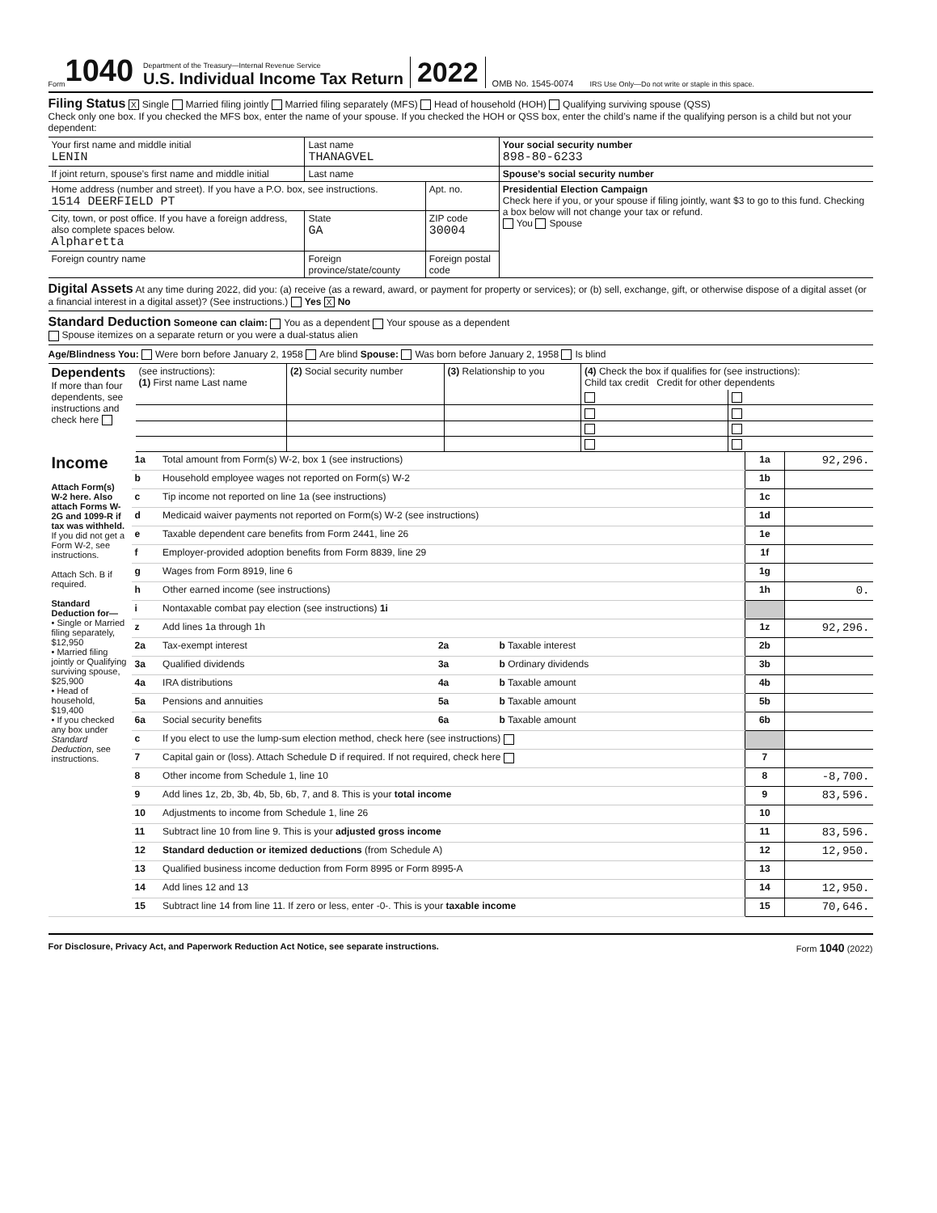Form 1040
Department of the Treasury—Internal Revenue Service
U.S. Individual Income Tax Return
2022 OMB No. 1545-0074 IRS Use Only—Do not write or staple in this space.
Filing Status X Single Married filing jointly Married filing separately (MFS) Head of household (HOH) Qualifying surviving spouse (QSS)
Check only one box. If you checked the MFS box, enter the name of your spouse. If you checked the HOH or QSS box, enter the child’s name if the qualifying person is a child but not your dependent:
| Your first name and middle initial LENIN | Last name THANAGVEL | | Your social security number 898-80-6233 |
| If joint return, spouse’s first name and middle initial | Last name | | Spouse’s social security number |
| Home address (number and street). If you have a P.O. box, see instructions. 1514 DEERFIELD PT | | Apt. no. | Presidential Election Campaign Check here if you, or your spouse if filing jointly, want $3 to go to this fund. Checking a box below will not change your tax or refund. You Spouse |
| City, town, or post office. If you have a foreign address, also complete spaces below. Alpharetta | State GA | ZIP code 30004 | |
| Foreign country name | Foreign province/state/county | Foreign postal code | |
Digital Assets At any time during 2022, did you: (a) receive (as a reward, award, or payment for property or services); or (b) sell, exchange, gift, or otherwise dispose of a digital asset (or a financial interest in a digital asset)? (See instructions.) Yes X No
Standard Deduction Someone can claim: You as a dependent Your spouse as a dependent
Spouse itemizes on a separate return or you were a dual-status alien
Age/Blindness You: Were born before January 2, 1958 Are blind Spouse: Was born before January 2, 1958 Is blind
| Dependents If more than four dependents, see instructions and check here | (see instructions): (1) First name Last name | (2) Social security number | (3) Relationship to you | (4) Check the box if qualifies for (see instructions): Child tax credit Credit for other dependents | |
| --- | --- | --- | --- | --- | --- |
| Income Attach Form(s) W-2 here. Also attach Forms W-2G and 1099-R if tax was withheld. If you did not get a Form W-2, see instructions. Attach Sch. B if required. Standard Deduction for— • Single or Married filing separately, $12,950 • Married filing jointly or Qualifying surviving spouse, $25,900 • Head of household, $19,400 • If you checked any box under Standard Deduction , see instructions. | 1a | Total amount from Form(s) W-2, box 1 (see instructions) | | | | 1a | 92,296. |
| | b | Household employee wages not reported on Form(s) W-2 | | | | 1b | |
| | c | Tip income not reported on line 1a (see instructions) | | | | 1c | |
| | d | Medicaid waiver payments not reported on Form(s) W-2 (see instructions) | | | | 1d | |
| | e | Taxable dependent care benefits from Form 2441, line 26 | | | | 1e | |
| | f | Employer-provided adoption benefits from Form 8839, line 29 | | | | 1f | |
| | g | Wages from Form 8919, line 6 | | | | 1g | |
| | h | Other earned income (see instructions) | | | | 1h | 0. |
| | i | Nontaxable combat pay election (see instructions) 1i | | | | | |
| | z | Add lines 1a through 1h | | | | 1z | 92,296. |
| | 2a | Tax-exempt interest | 2a | | b Taxable interest | 2b | |
| | 3a | Qualified dividends | 3a | | b Ordinary dividends | 3b | |
| | 4a | IRA distributions | 4a | | b Taxable amount | 4b | |
| | 5a | Pensions and annuities | 5a | | b Taxable amount | 5b | |
| | 6a | Social security benefits | 6a | | b Taxable amount | 6b | |
| | c | If you elect to use the lump-sum election method, check here (see instructions) | | | | | |
| | 7 | Capital gain or (loss). Attach Schedule D if required. If not required, check here | | | | 7 | |
| | 8 | Other income from Schedule 1, line 10 | | | | 8 | -8,700. |
| | 9 | Add lines 1z, 2b, 3b, 4b, 5b, 6b, 7, and 8. This is your total income | | | | 9 | 83,596. |
| | 10 | Adjustments to income from Schedule 1, line 26 | | | | 10 | |
| | 11 | Subtract line 10 from line 9. This is your adjusted gross income | | | | 11 | 83,596. |
| | 12 | Standard deduction or itemized deductions (from Schedule A) | | | | 12 | 12,950. |
| | 13 | Qualified business income deduction from Form 8995 or Form 8995-A | | | | 13 | |
| | 14 | Add lines 12 and 13 | | | | 14 | 12,950. |
| | 15 | Subtract line 14 from line 11. If zero or less, enter -0-. This is your taxable income | | | | 15 | 70,646. |
For Disclosure, Privacy Act, and Paperwork Reduction Act Notice, see separate instructions. Form 1040 (2022)